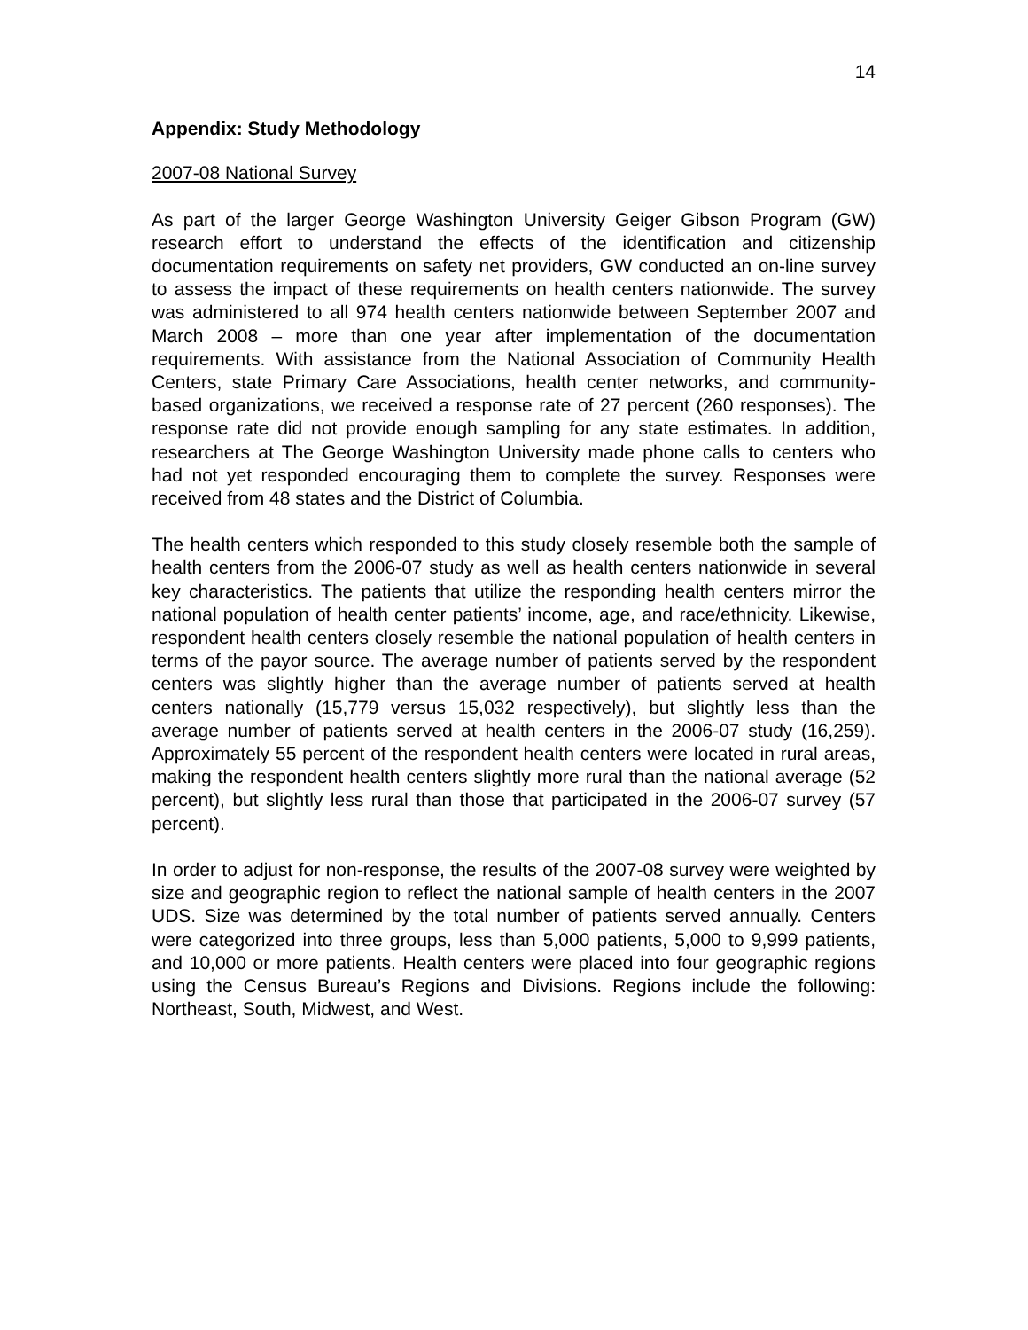14
Appendix: Study Methodology
2007-08 National Survey
As part of the larger George Washington University Geiger Gibson Program (GW) research effort to understand the effects of the identification and citizenship documentation requirements on safety net providers, GW conducted an on-line survey to assess the impact of these requirements on health centers nationwide. The survey was administered to all 974 health centers nationwide between September 2007 and March 2008 – more than one year after implementation of the documentation requirements. With assistance from the National Association of Community Health Centers, state Primary Care Associations, health center networks, and community-based organizations, we received a response rate of 27 percent (260 responses). The response rate did not provide enough sampling for any state estimates. In addition, researchers at The George Washington University made phone calls to centers who had not yet responded encouraging them to complete the survey. Responses were received from 48 states and the District of Columbia.
The health centers which responded to this study closely resemble both the sample of health centers from the 2006-07 study as well as health centers nationwide in several key characteristics. The patients that utilize the responding health centers mirror the national population of health center patients’ income, age, and race/ethnicity. Likewise, respondent health centers closely resemble the national population of health centers in terms of the payor source. The average number of patients served by the respondent centers was slightly higher than the average number of patients served at health centers nationally (15,779 versus 15,032 respectively), but slightly less than the average number of patients served at health centers in the 2006-07 study (16,259). Approximately 55 percent of the respondent health centers were located in rural areas, making the respondent health centers slightly more rural than the national average (52 percent), but slightly less rural than those that participated in the 2006-07 survey (57 percent).
In order to adjust for non-response, the results of the 2007-08 survey were weighted by size and geographic region to reflect the national sample of health centers in the 2007 UDS. Size was determined by the total number of patients served annually. Centers were categorized into three groups, less than 5,000 patients, 5,000 to 9,999 patients, and 10,000 or more patients. Health centers were placed into four geographic regions using the Census Bureau’s Regions and Divisions. Regions include the following: Northeast, South, Midwest, and West.